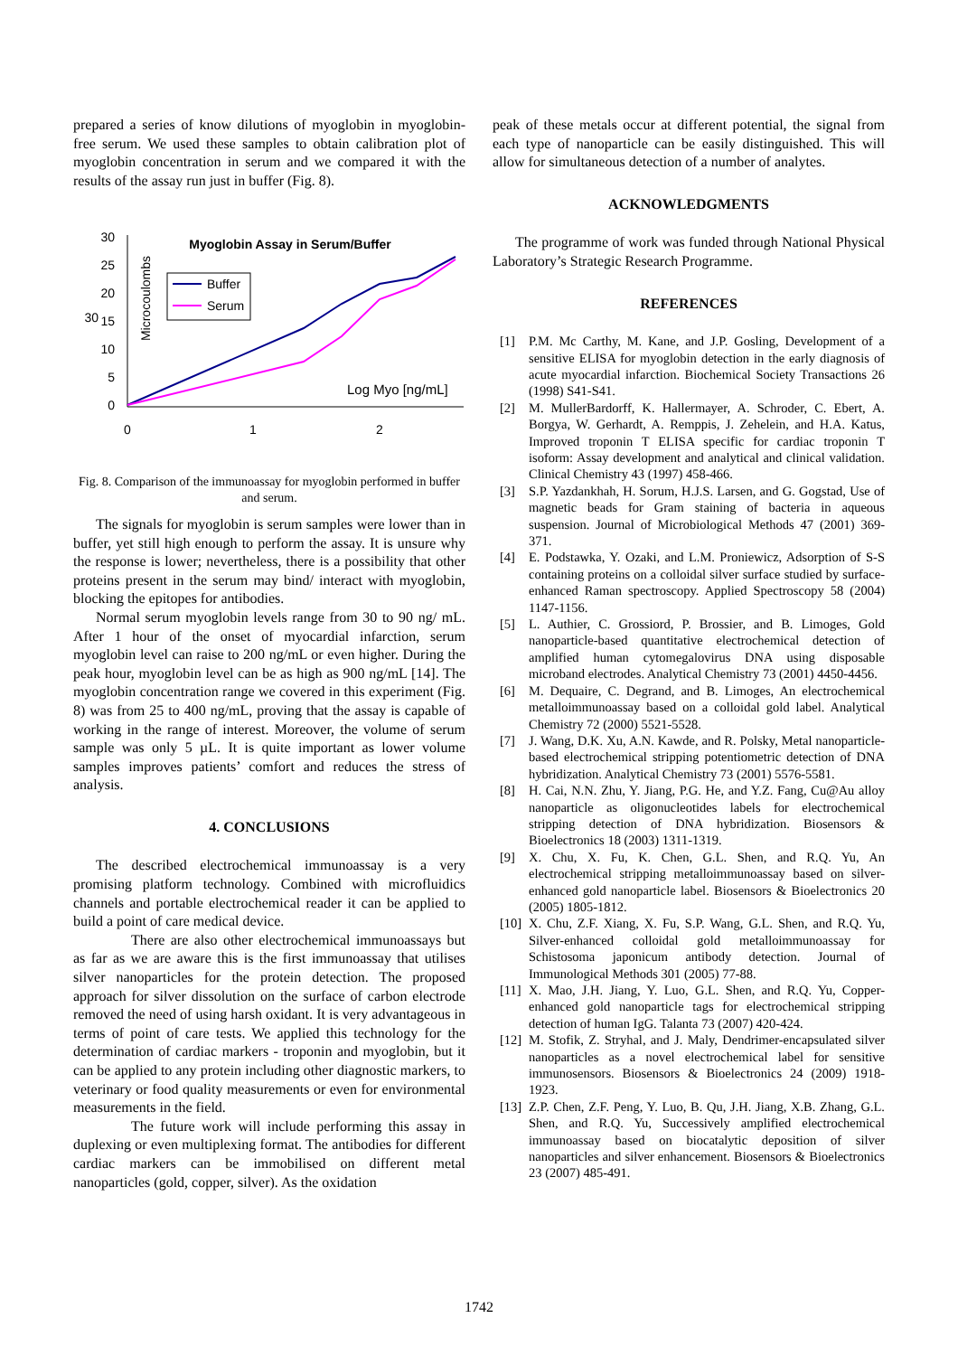prepared a series of know dilutions of myoglobin in myoglobin-free serum. We used these samples to obtain calibration plot of myoglobin concentration in serum and we compared it with the results of the assay run just in buffer (Fig. 8).
30
30
25
20
15
10
5
0
0
1
2
Myoglobin Assay in Serum/Buffer
Microcoulombs
Buffer
Serum
Log Myo [ng/mL]
Fig. 8. Comparison of the immunoassay for myoglobin performed in buffer and serum.
The signals for myoglobin is serum samples were lower than in buffer, yet still high enough to perform the assay. It is unsure why the response is lower; nevertheless, there is a possibility that other proteins present in the serum may bind/ interact with myoglobin, blocking the epitopes for antibodies.
Normal serum myoglobin levels range from 30 to 90 ng/ mL. After 1 hour of the onset of myocardial infarction, serum myoglobin level can raise to 200 ng/mL or even higher. During the peak hour, myoglobin level can be as high as 900 ng/mL [14]. The myoglobin concentration range we covered in this experiment (Fig. 8) was from 25 to 400 ng/mL, proving that the assay is capable of working in the range of interest. Moreover, the volume of serum sample was only 5 µL. It is quite important as lower volume samples improves patients’ comfort and reduces the stress of analysis.
4. CONCLUSIONS
The described electrochemical immunoassay is a very promising platform technology. Combined with microfluidics channels and portable electrochemical reader it can be applied to build a point of care medical device.
There are also other electrochemical immunoassays but as far as we are aware this is the first immunoassay that utilises silver nanoparticles for the protein detection. The proposed approach for silver dissolution on the surface of carbon electrode removed the need of using harsh oxidant. It is very advantageous in terms of point of care tests. We applied this technology for the determination of cardiac markers - troponin and myoglobin, but it can be applied to any protein including other diagnostic markers, to veterinary or food quality measurements or even for environmental measurements in the field.
The future work will include performing this assay in duplexing or even multiplexing format. The antibodies for different cardiac markers can be immobilised on different metal nanoparticles (gold, copper, silver). As the oxidation
peak of these metals occur at different potential, the signal from each type of nanoparticle can be easily distinguished. This will allow for simultaneous detection of a number of analytes.
ACKNOWLEDGMENTS
The programme of work was funded through National Physical Laboratory’s Strategic Research Programme.
REFERENCES
[1] P.M. Mc Carthy, M. Kane, and J.P. Gosling, Development of a sensitive ELISA for myoglobin detection in the early diagnosis of acute myocardial infarction. Biochemical Society Transactions 26 (1998) S41-S41.
[2] M. MullerBardorff, K. Hallermayer, A. Schroder, C. Ebert, A. Borgya, W. Gerhardt, A. Remppis, J. Zehelein, and H.A. Katus, Improved troponin T ELISA specific for cardiac troponin T isoform: Assay development and analytical and clinical validation. Clinical Chemistry 43 (1997) 458-466.
[3] S.P. Yazdankhah, H. Sorum, H.J.S. Larsen, and G. Gogstad, Use of magnetic beads for Gram staining of bacteria in aqueous suspension. Journal of Microbiological Methods 47 (2001) 369-371.
[4] E. Podstawka, Y. Ozaki, and L.M. Proniewicz, Adsorption of S-S containing proteins on a colloidal silver surface studied by surface-enhanced Raman spectroscopy. Applied Spectroscopy 58 (2004) 1147-1156.
[5] L. Authier, C. Grossiord, P. Brossier, and B. Limoges, Gold nanoparticle-based quantitative electrochemical detection of amplified human cytomegalovirus DNA using disposable microband electrodes. Analytical Chemistry 73 (2001) 4450-4456.
[6] M. Dequaire, C. Degrand, and B. Limoges, An electrochemical metalloimmunoassay based on a colloidal gold label. Analytical Chemistry 72 (2000) 5521-5528.
[7] J. Wang, D.K. Xu, A.N. Kawde, and R. Polsky, Metal nanoparticle-based electrochemical stripping potentiometric detection of DNA hybridization. Analytical Chemistry 73 (2001) 5576-5581.
[8] H. Cai, N.N. Zhu, Y. Jiang, P.G. He, and Y.Z. Fang, Cu@Au alloy nanoparticle as oligonucleotides labels for electrochemical stripping detection of DNA hybridization. Biosensors & Bioelectronics 18 (2003) 1311-1319.
[9] X. Chu, X. Fu, K. Chen, G.L. Shen, and R.Q. Yu, An electrochemical stripping metalloimmunoassay based on silver-enhanced gold nanoparticle label. Biosensors & Bioelectronics 20 (2005) 1805-1812.
[10]
X. Chu, Z.F. Xiang, X. Fu, S.P. Wang, G.L. Shen, and R.Q. Yu, Silver-enhanced colloidal gold metalloimmunoassay for Schistosoma japonicum antibody detection. Journal of Immunological Methods 301 (2005) 77-88.
[11]
X. Mao, J.H. Jiang, Y. Luo, G.L. Shen, and R.Q. Yu, Copper-enhanced gold nanoparticle tags for electrochemical stripping detection of human IgG. Talanta 73 (2007) 420-424.
[12]
M. Stofik, Z. Stryhal, and J. Maly, Dendrimer-encapsulated silver nanoparticles as a novel electrochemical label for sensitive immunosensors. Biosensors & Bioelectronics 24 (2009) 1918-1923.
[13]
Z.P. Chen, Z.F. Peng, Y. Luo, B. Qu, J.H. Jiang, X.B. Zhang, G.L. Shen, and R.Q. Yu, Successively amplified electrochemical immunoassay based on biocatalytic deposition of silver nanoparticles and silver enhancement. Biosensors & Bioelectronics 23 (2007) 485-491.
1742